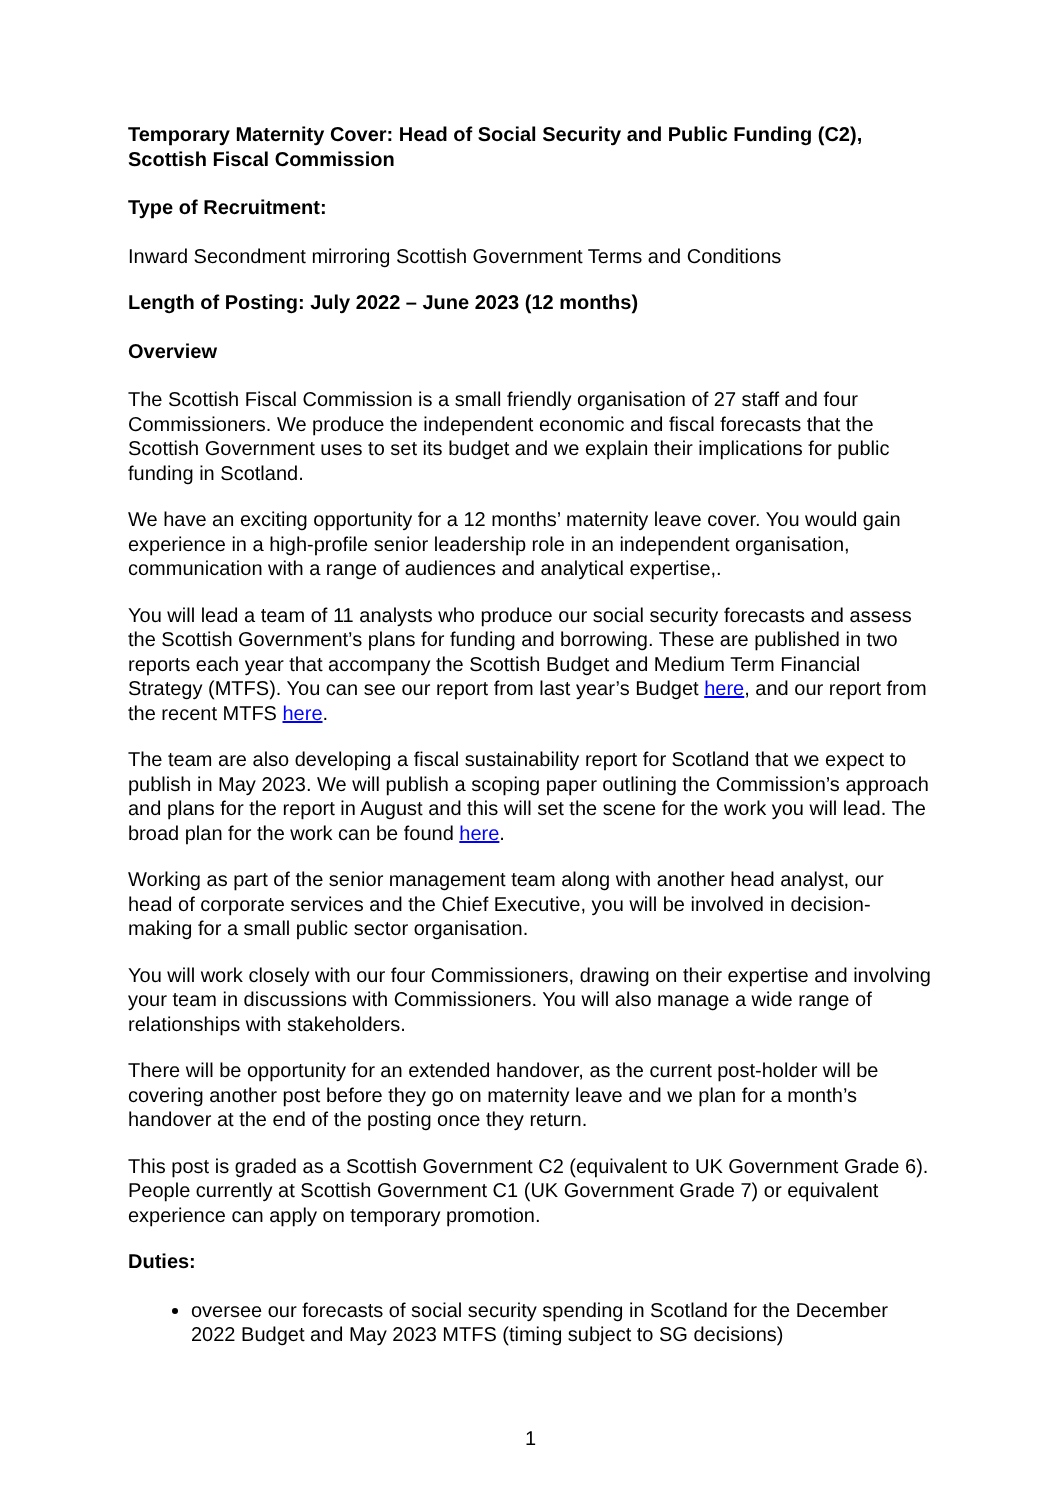Temporary Maternity Cover: Head of Social Security and Public Funding (C2), Scottish Fiscal Commission
Type of Recruitment:
Inward Secondment mirroring Scottish Government Terms and Conditions
Length of Posting: July 2022 – June 2023 (12 months)
Overview
The Scottish Fiscal Commission is a small friendly organisation of 27 staff and four Commissioners. We produce the independent economic and fiscal forecasts that the Scottish Government uses to set its budget and we explain their implications for public funding in Scotland.
We have an exciting opportunity for a 12 months’ maternity leave cover. You would gain experience in a high-profile senior leadership role in an independent organisation, communication with a range of audiences and analytical expertise,.
You will lead a team of 11 analysts who produce our social security forecasts and assess the Scottish Government’s plans for funding and borrowing. These are published in two reports each year that accompany the Scottish Budget and Medium Term Financial Strategy (MTFS). You can see our report from last year’s Budget here, and our report from the recent MTFS here.
The team are also developing a fiscal sustainability report for Scotland that we expect to publish in May 2023. We will publish a scoping paper outlining the Commission’s approach and plans for the report in August and this will set the scene for the work you will lead. The broad plan for the work can be found here.
Working as part of the senior management team along with another head analyst, our head of corporate services and the Chief Executive, you will be involved in decision-making for a small public sector organisation.
You will work closely with our four Commissioners, drawing on their expertise and involving your team in discussions with Commissioners. You will also manage a wide range of relationships with stakeholders.
There will be opportunity for an extended handover, as the current post-holder will be covering another post before they go on maternity leave and we plan for a month’s handover at the end of the posting once they return.
This post is graded as a Scottish Government C2 (equivalent to UK Government Grade 6). People currently at Scottish Government C1 (UK Government Grade 7) or equivalent experience can apply on temporary promotion.
Duties:
oversee our forecasts of social security spending in Scotland for the December 2022 Budget and May 2023 MTFS (timing subject to SG decisions)
1